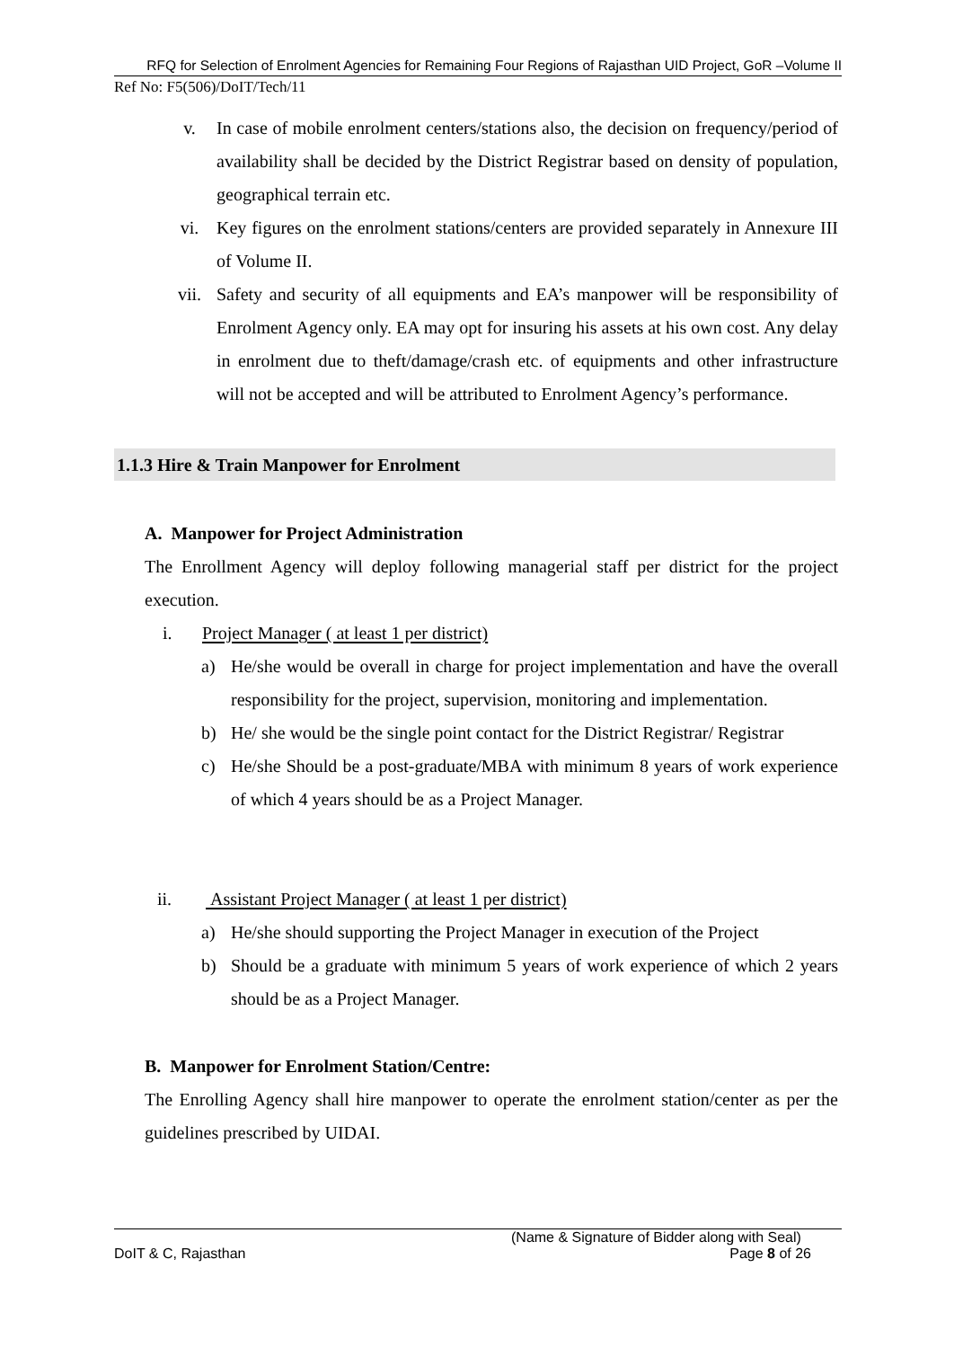RFQ for Selection of Enrolment Agencies for Remaining Four Regions of Rajasthan UID Project, GoR –Volume II
Ref No: F5(506)/DoIT/Tech/11
v. In case of mobile enrolment centers/stations also, the decision on frequency/period of availability shall be decided by the District Registrar based on density of population, geographical terrain etc.
vi. Key figures on the enrolment stations/centers are provided separately in Annexure III of Volume II.
vii. Safety and security of all equipments and EA’s manpower will be responsibility of Enrolment Agency only. EA may opt for insuring his assets at his own cost. Any delay in enrolment due to theft/damage/crash etc. of equipments and other infrastructure will not be accepted and will be attributed to Enrolment Agency’s performance.
1.1.3 Hire & Train Manpower for Enrolment
A. Manpower for Project Administration
The Enrollment Agency will deploy following managerial staff per district for the project execution.
i. Project Manager ( at least 1 per district)
a) He/she would be overall in charge for project implementation and have the overall responsibility for the project, supervision, monitoring and implementation.
b) He/ she would be the single point contact for the District Registrar/ Registrar
c) He/she Should be a post-graduate/MBA with minimum 8 years of work experience of which 4 years should be as a Project Manager.
ii. Assistant Project Manager ( at least 1 per district)
a) He/she should supporting the Project Manager in execution of the Project
b) Should be a graduate with minimum 5 years of work experience of which 2 years should be as a Project Manager.
B. Manpower for Enrolment Station/Centre:
The Enrolling Agency shall hire manpower to operate the enrolment station/center as per the guidelines prescribed by UIDAI.
(Name & Signature of Bidder along with Seal)
DoIT & C, Rajasthan Page 8 of 26